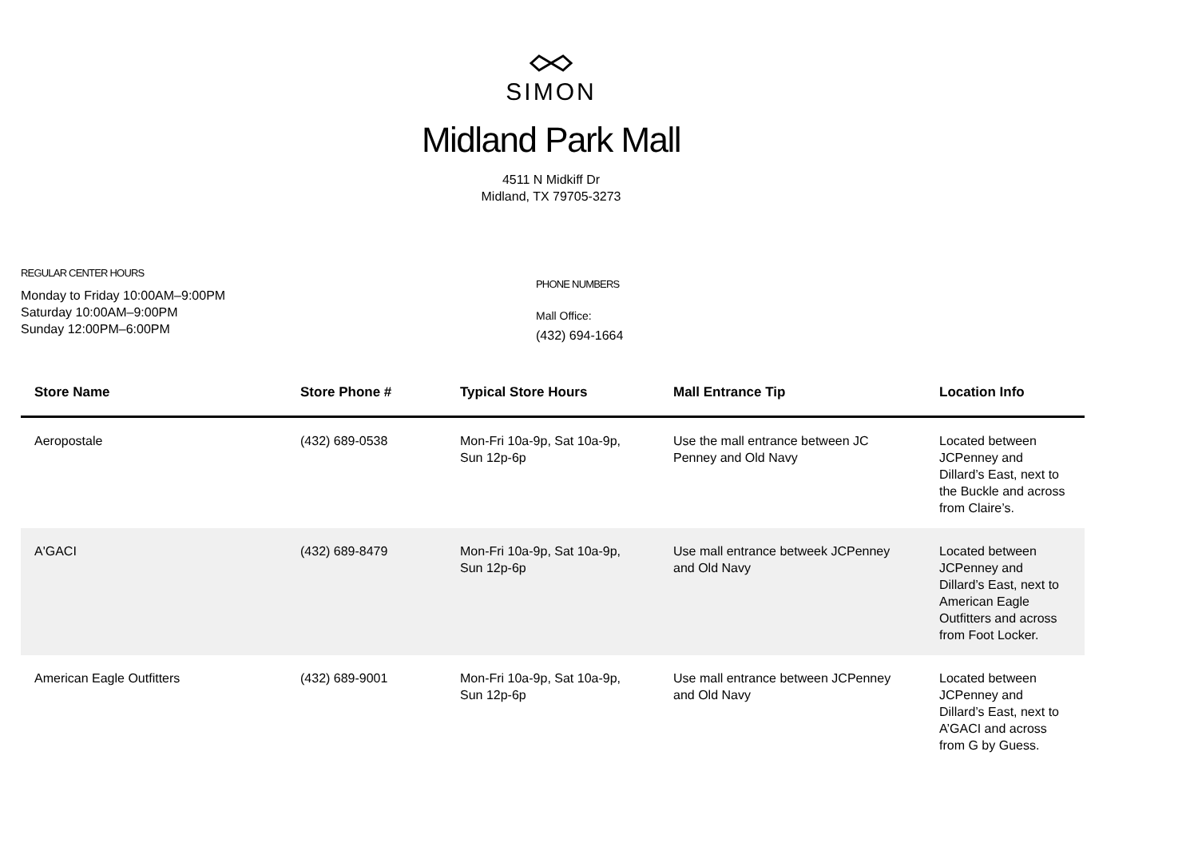SIMON
Midland Park Mall
4511 N Midkiff Dr
Midland, TX 79705-3273
REGULAR CENTER HOURS
Monday to Friday 10:00AM–9:00PM
Saturday 10:00AM–9:00PM
Sunday 12:00PM–6:00PM
PHONE NUMBERS
Mall Office:
(432) 694-1664
| Store Name | Store Phone # | Typical Store Hours | Mall Entrance Tip | Location Info |
| --- | --- | --- | --- | --- |
| Aeropostale | (432) 689-0538 | Mon-Fri 10a-9p, Sat 10a-9p, Sun 12p-6p | Use the mall entrance between JC Penney and Old Navy | Located between JCPenney and Dillard’s East, next to the Buckle and across from Claire’s. |
| A'GACI | (432) 689-8479 | Mon-Fri 10a-9p, Sat 10a-9p, Sun 12p-6p | Use mall entrance betweek JCPenney and Old Navy | Located between JCPenney and Dillard’s East, next to American Eagle Outfitters and across from Foot Locker. |
| American Eagle Outfitters | (432) 689-9001 | Mon-Fri 10a-9p, Sat 10a-9p, Sun 12p-6p | Use mall entrance between JCPenney and Old Navy | Located between JCPenney and Dillard’s East, next to A’GACI and across from G by Guess. |